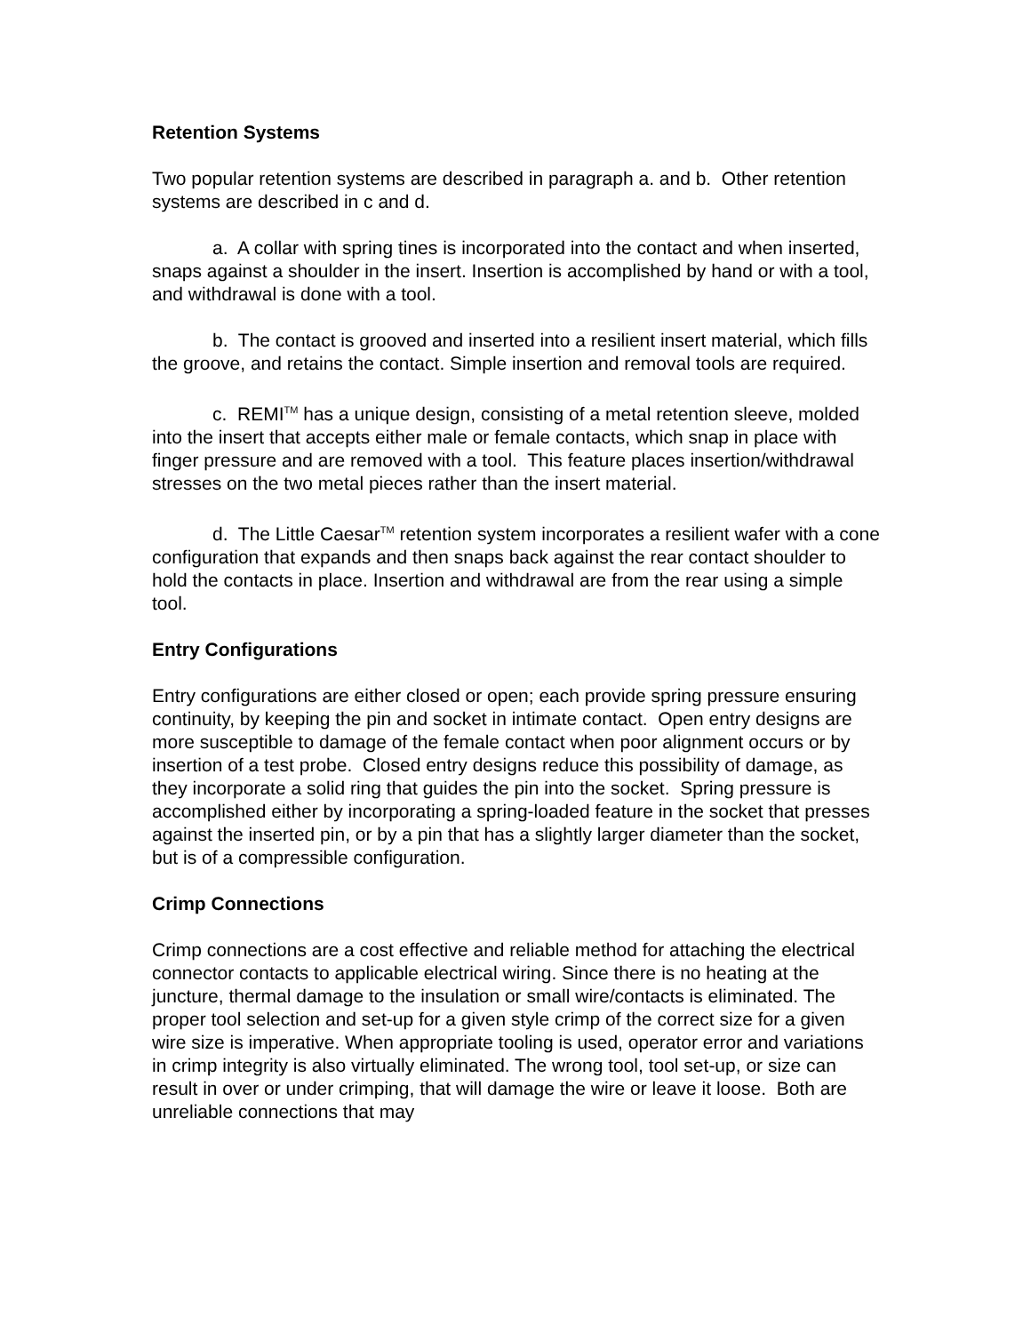Retention Systems
Two popular retention systems are described in paragraph a. and b. Other retention systems are described in c and d.
a. A collar with spring tines is incorporated into the contact and when inserted, snaps against a shoulder in the insert. Insertion is accomplished by hand or with a tool, and withdrawal is done with a tool.
b. The contact is grooved and inserted into a resilient insert material, which fills the groove, and retains the contact. Simple insertion and removal tools are required.
c. REMI<sup>TM</sup> has a unique design, consisting of a metal retention sleeve, molded into the insert that accepts either male or female contacts, which snap in place with finger pressure and are removed with a tool. This feature places insertion/withdrawal stresses on the two metal pieces rather than the insert material.
d. The Little Caesar<sup>TM</sup> retention system incorporates a resilient wafer with a cone configuration that expands and then snaps back against the rear contact shoulder to hold the contacts in place. Insertion and withdrawal are from the rear using a simple tool.
Entry Configurations
Entry configurations are either closed or open; each provide spring pressure ensuring continuity, by keeping the pin and socket in intimate contact. Open entry designs are more susceptible to damage of the female contact when poor alignment occurs or by insertion of a test probe. Closed entry designs reduce this possibility of damage, as they incorporate a solid ring that guides the pin into the socket. Spring pressure is accomplished either by incorporating a spring-loaded feature in the socket that presses against the inserted pin, or by a pin that has a slightly larger diameter than the socket, but is of a compressible configuration.
Crimp Connections
Crimp connections are a cost effective and reliable method for attaching the electrical connector contacts to applicable electrical wiring. Since there is no heating at the juncture, thermal damage to the insulation or small wire/contacts is eliminated. The proper tool selection and set-up for a given style crimp of the correct size for a given wire size is imperative. When appropriate tooling is used, operator error and variations in crimp integrity is also virtually eliminated. The wrong tool, tool set-up, or size can result in over or under crimping, that will damage the wire or leave it loose. Both are unreliable connections that may